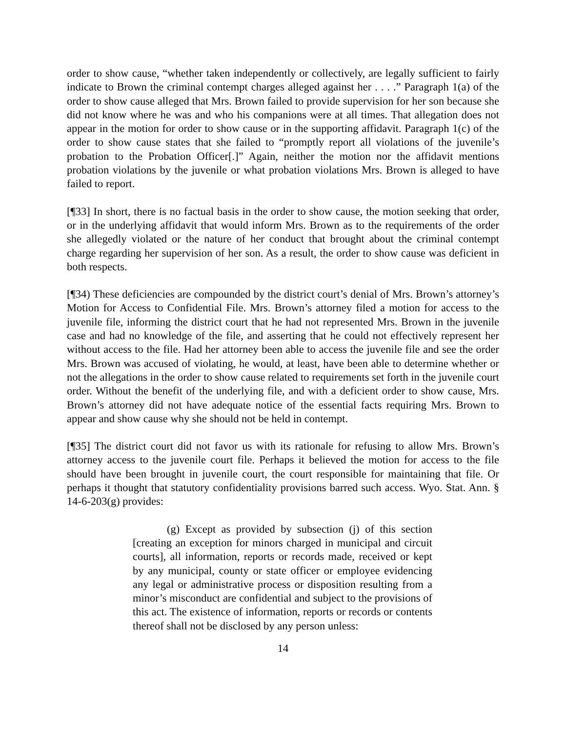order to show cause, “whether taken independently or collectively, are legally sufficient to fairly indicate to Brown the criminal contempt charges alleged against her . . . .” Paragraph 1(a) of the order to show cause alleged that Mrs. Brown failed to provide supervision for her son because she did not know where he was and who his companions were at all times. That allegation does not appear in the motion for order to show cause or in the supporting affidavit. Paragraph 1(c) of the order to show cause states that she failed to “promptly report all violations of the juvenile’s probation to the Probation Officer[.]” Again, neither the motion nor the affidavit mentions probation violations by the juvenile or what probation violations Mrs. Brown is alleged to have failed to report.
[¶33] In short, there is no factual basis in the order to show cause, the motion seeking that order, or in the underlying affidavit that would inform Mrs. Brown as to the requirements of the order she allegedly violated or the nature of her conduct that brought about the criminal contempt charge regarding her supervision of her son. As a result, the order to show cause was deficient in both respects.
[¶34) These deficiencies are compounded by the district court’s denial of Mrs. Brown’s attorney’s Motion for Access to Confidential File. Mrs. Brown’s attorney filed a motion for access to the juvenile file, informing the district court that he had not represented Mrs. Brown in the juvenile case and had no knowledge of the file, and asserting that he could not effectively represent her without access to the file. Had her attorney been able to access the juvenile file and see the order Mrs. Brown was accused of violating, he would, at least, have been able to determine whether or not the allegations in the order to show cause related to requirements set forth in the juvenile court order. Without the benefit of the underlying file, and with a deficient order to show cause, Mrs. Brown’s attorney did not have adequate notice of the essential facts requiring Mrs. Brown to appear and show cause why she should not be held in contempt.
[¶35] The district court did not favor us with its rationale for refusing to allow Mrs. Brown’s attorney access to the juvenile court file. Perhaps it believed the motion for access to the file should have been brought in juvenile court, the court responsible for maintaining that file. Or perhaps it thought that statutory confidentiality provisions barred such access. Wyo. Stat. Ann. § 14-6-203(g) provides:
(g) Except as provided by subsection (j) of this section [creating an exception for minors charged in municipal and circuit courts], all information, reports or records made, received or kept by any municipal, county or state officer or employee evidencing any legal or administrative process or disposition resulting from a minor’s misconduct are confidential and subject to the provisions of this act. The existence of information, reports or records or contents thereof shall not be disclosed by any person unless:
14